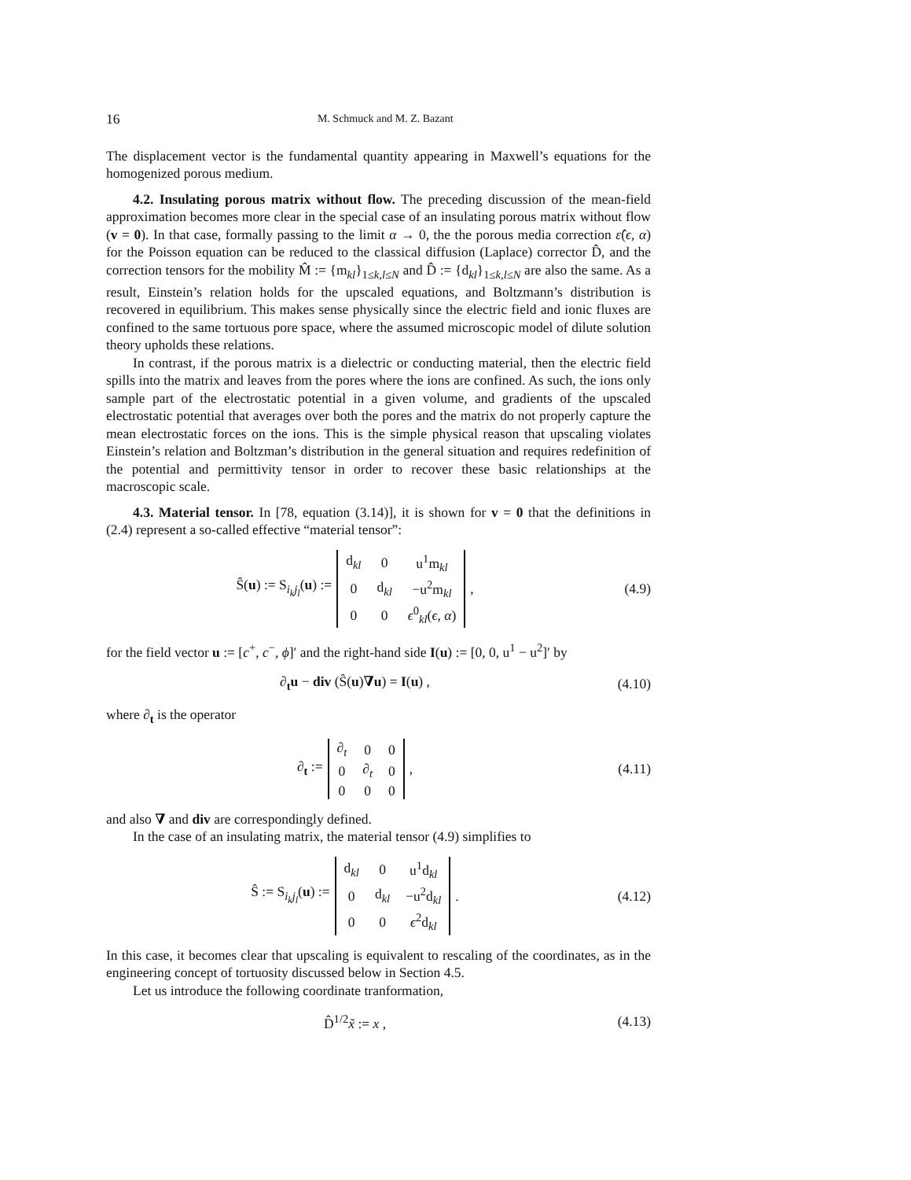16 M. Schmuck and M. Z. Bazant
The displacement vector is the fundamental quantity appearing in Maxwell’s equations for the homogenized porous medium.
4.2. Insulating porous matrix without flow. The preceding discussion of the mean-field approximation becomes more clear in the special case of an insulating porous matrix without flow (v = 0). In that case, formally passing to the limit α → 0, the the porous media correction ε̂(ϵ, α) for the Poisson equation can be reduced to the classical diffusion (Laplace) corrector D̂, and the correction tensors for the mobility M̂ := {m<sub>kl</sub>}<sub>1≤k,l≤N</sub> and D̂ := {d<sub>kl</sub>}<sub>1≤k,l≤N</sub> are also the same. As a result, Einstein’s relation holds for the upscaled equations, and Boltzmann’s distribution is recovered in equilibrium. This makes sense physically since the electric field and ionic fluxes are confined to the same tortuous pore space, where the assumed microscopic model of dilute solution theory upholds these relations.
In contrast, if the porous matrix is a dielectric or conducting material, then the electric field spills into the matrix and leaves from the pores where the ions are confined. As such, the ions only sample part of the electrostatic potential in a given volume, and gradients of the upscaled electrostatic potential that averages over both the pores and the matrix do not properly capture the mean electrostatic forces on the ions. This is the simple physical reason that upscaling violates Einstein’s relation and Boltzman’s distribution in the general situation and requires redefinition of the potential and permittivity tensor in order to recover these basic relationships at the macroscopic scale.
4.3. Material tensor. In [78, equation (3.14)], it is shown for v = 0 that the definitions in (2.4) represent a so-called effective “material tensor”:
Ŝ(u) := S<sub>i<sub>k</sub>j<sub>l</sub></sub>(u) :=
| d<sub>kl</sub> | 0 | u<sup>1</sup>m<sub>kl</sub> |
| 0 | d<sub>kl</sub> | −u<sup>2</sup>m<sub>kl</sub> |
| 0 | 0 | ϵ<sup>0</sup><sub>kl</sub>( ϵ , α ) |
,
(4.9)
for the field vector u := [c<sup>+</sup>, c<sup>−</sup>, ϕ]′ and the right-hand side I(u) := [0, 0, u<sup>1</sup> − u<sup>2</sup>]′ by
∂<sub>t</sub>u − div (Ŝ(u)∇u) = I(u) ,
(4.10)
where ∂<sub>t</sub> is the operator
∂<sub>t</sub> :=
| ∂<sub>t</sub> | 0 | 0 |
| 0 | ∂<sub>t</sub> | 0 |
| 0 | 0 | 0 |
,
(4.11)
and also ∇ and div are correspondingly defined.
In the case of an insulating matrix, the material tensor (4.9) simplifies to
Ŝ := S<sub>i<sub>k</sub>j<sub>l</sub></sub>(u) :=
| d<sub>kl</sub> | 0 | u<sup>1</sup>d<sub>kl</sub> |
| 0 | d<sub>kl</sub> | −u<sup>2</sup>d<sub>kl</sub> |
| 0 | 0 | ϵ<sup>2</sup>d<sub>kl</sub> |
.
(4.12)
In this case, it becomes clear that upscaling is equivalent to rescaling of the coordinates, as in the engineering concept of tortuosity discussed below in Section 4.5.
Let us introduce the following coordinate tranformation,
D̂<sup>1/2</sup>x̃ := x ,
(4.13)